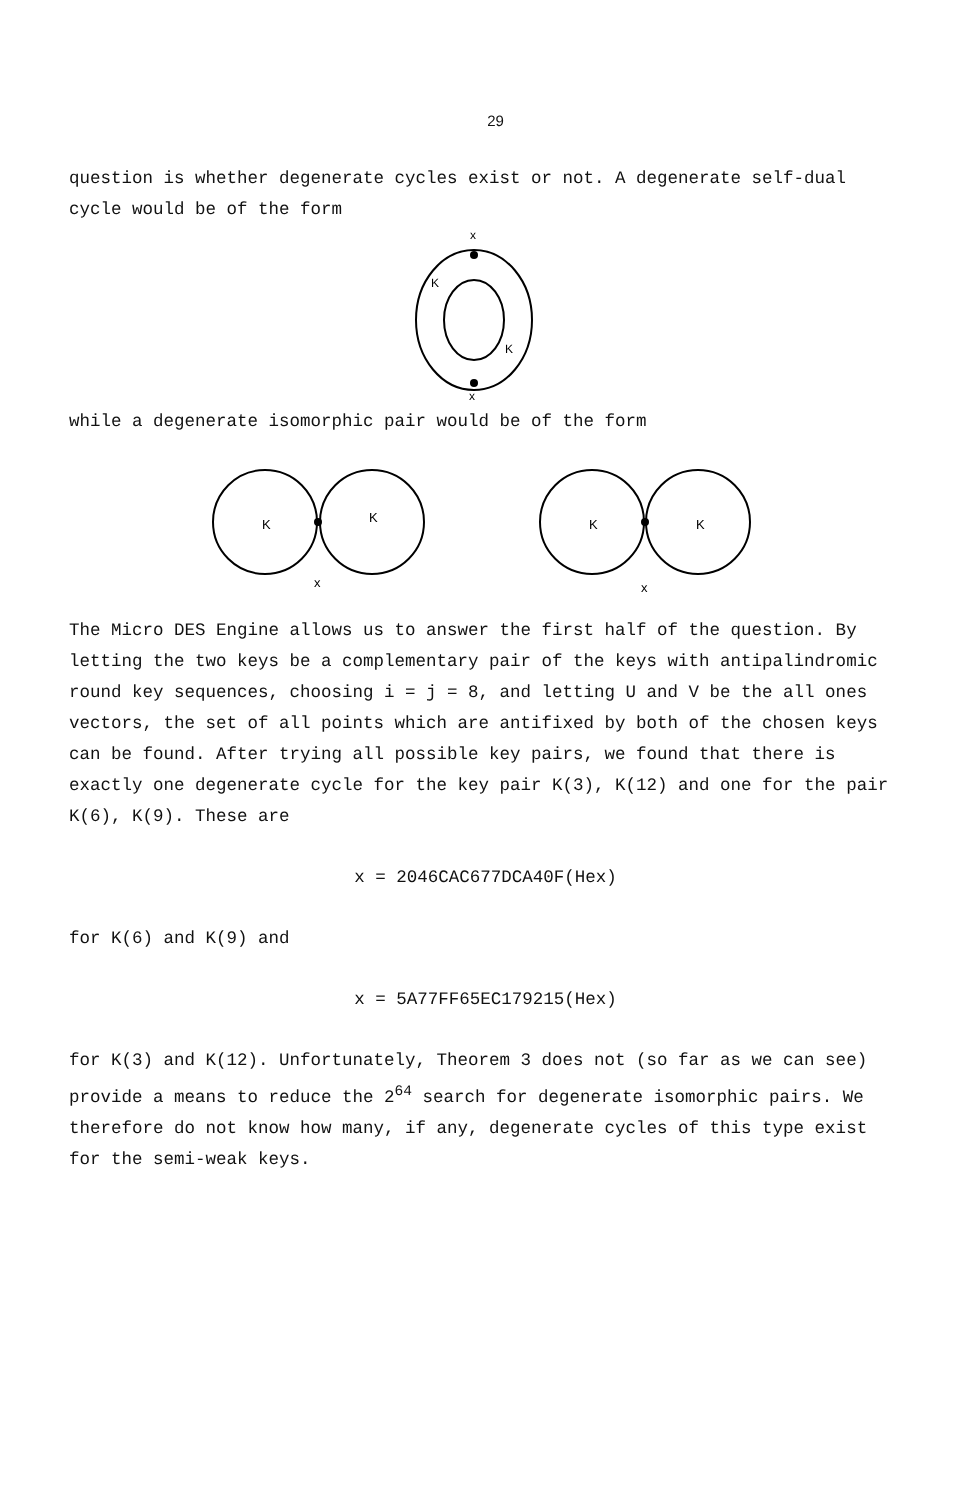29
question is whether degenerate cycles exist or not. A degenerate self-dual cycle would be of the form
x
K
K
x
while a degenerate isomorphic pair would be of the form
K
K
x
K
K
x
The Micro DES Engine allows us to answer the first half of the question. By letting the two keys be a complementary pair of the keys with antipalindromic round key sequences, choosing i = j = 8, and letting U and V be the all ones vectors, the set of all points which are antifixed by both of the chosen keys can be found. After trying all possible key pairs, we found that there is exactly one degenerate cycle for the key pair K(3), K(12) and one for the pair K(6), K(9). These are
x = 2046CAC677DCA40F(Hex)
for K(6) and K(9) and
x = 5A77FF65EC179215(Hex)
for K(3) and K(12). Unfortunately, Theorem 3 does not (so far as we can see) provide a means to reduce the 2<sup>64</sup> search for degenerate isomorphic pairs. We therefore do not know how many, if any, degenerate cycles of this type exist for the semi-weak keys.